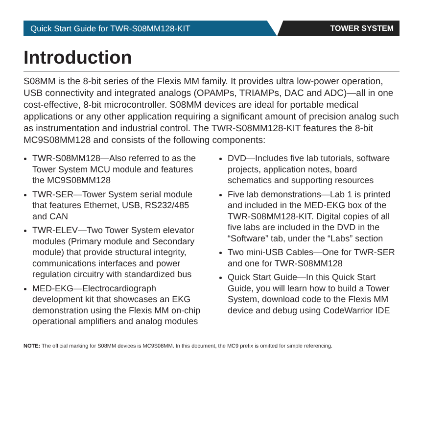Quick Start Guide for TWR-S08MM128-KIT
TOWER SYSTEM
Introduction
S08MM is the 8-bit series of the Flexis MM family. It provides ultra low-power operation, USB connectivity and integrated analogs (OPAMPs, TRIAMPs, DAC and ADC)—all in one cost-effective, 8-bit microcontroller. S08MM devices are ideal for portable medical applications or any other application requiring a significant amount of precision analog such as instrumentation and industrial control. The TWR-S08MM128-KIT features the 8-bit MC9S08MM128 and consists of the following components:
TWR-S08MM128—Also referred to as the Tower System MCU module and features the MC9S08MM128
TWR-SER—Tower System serial module that features Ethernet, USB, RS232/485 and CAN
TWR-ELEV—Two Tower System elevator modules (Primary module and Secondary module) that provide structural integrity, communications interfaces and power regulation circuitry with standardized bus
MED-EKG—Electrocardiograph development kit that showcases an EKG demonstration using the Flexis MM on-chip operational amplifiers and analog modules
DVD—Includes five lab tutorials, software projects, application notes, board schematics and supporting resources
Five lab demonstrations—Lab 1 is printed and included in the MED-EKG box of the TWR-S08MM128-KIT. Digital copies of all five labs are included in the DVD in the “Software” tab, under the “Labs” section
Two mini-USB Cables—One for TWR-SER and one for TWR-S08MM128
Quick Start Guide—In this Quick Start Guide, you will learn how to build a Tower System, download code to the Flexis MM device and debug using CodeWarrior IDE
NOTE: The official marking for S08MM devices is MC9S08MM. In this document, the MC9 prefix is omitted for simple referencing.